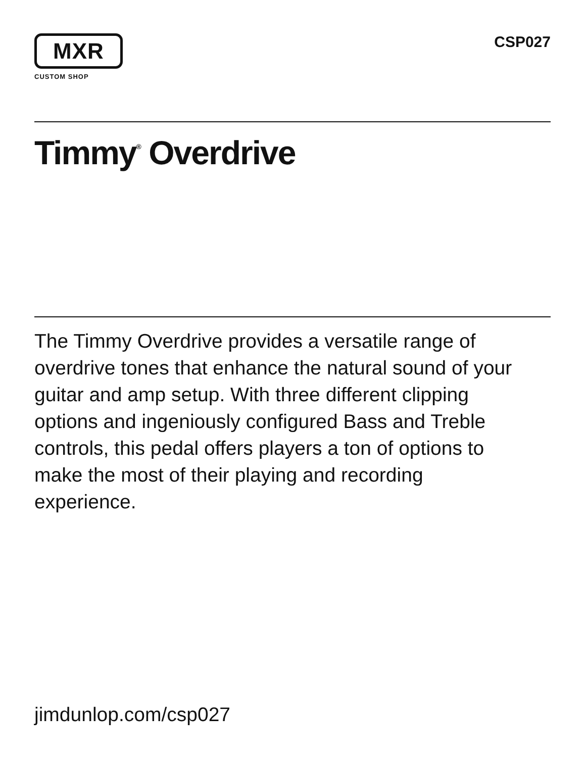MXR
CUSTOM SHOP
CSP027
Timmy<sup>®</sup> Overdrive
The Timmy Overdrive provides a versatile range of overdrive tones that enhance the natural sound of your guitar and amp setup. With three different clipping options and ingeniously configured Bass and Treble controls, this pedal offers players a ton of options to make the most of their playing and recording experience.
jimdunlop.com/csp027